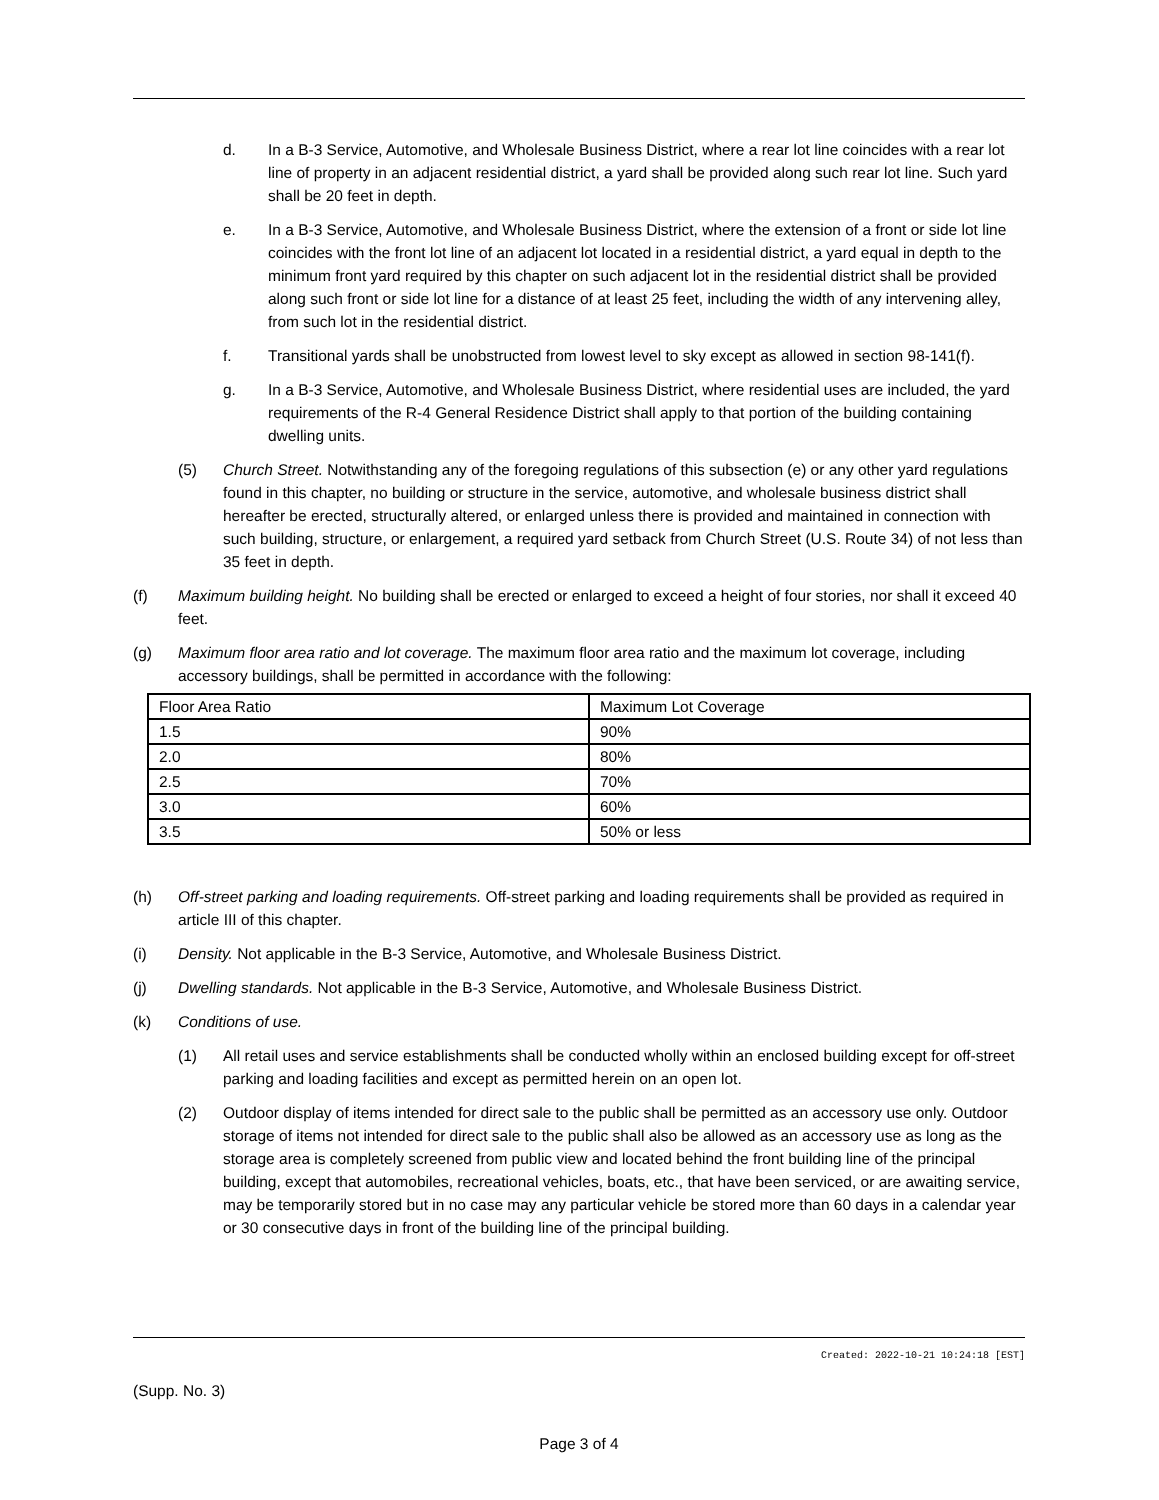d. In a B-3 Service, Automotive, and Wholesale Business District, where a rear lot line coincides with a rear lot line of property in an adjacent residential district, a yard shall be provided along such rear lot line. Such yard shall be 20 feet in depth.
e. In a B-3 Service, Automotive, and Wholesale Business District, where the extension of a front or side lot line coincides with the front lot line of an adjacent lot located in a residential district, a yard equal in depth to the minimum front yard required by this chapter on such adjacent lot in the residential district shall be provided along such front or side lot line for a distance of at least 25 feet, including the width of any intervening alley, from such lot in the residential district.
f. Transitional yards shall be unobstructed from lowest level to sky except as allowed in section 98-141(f).
g. In a B-3 Service, Automotive, and Wholesale Business District, where residential uses are included, the yard requirements of the R-4 General Residence District shall apply to that portion of the building containing dwelling units.
(5) Church Street. Notwithstanding any of the foregoing regulations of this subsection (e) or any other yard regulations found in this chapter, no building or structure in the service, automotive, and wholesale business district shall hereafter be erected, structurally altered, or enlarged unless there is provided and maintained in connection with such building, structure, or enlargement, a required yard setback from Church Street (U.S. Route 34) of not less than 35 feet in depth.
(f) Maximum building height. No building shall be erected or enlarged to exceed a height of four stories, nor shall it exceed 40 feet.
(g) Maximum floor area ratio and lot coverage. The maximum floor area ratio and the maximum lot coverage, including accessory buildings, shall be permitted in accordance with the following:
| Floor Area Ratio | Maximum Lot Coverage |
| 1.5 | 90% |
| 2.0 | 80% |
| 2.5 | 70% |
| 3.0 | 60% |
| 3.5 | 50% or less |
(h) Off-street parking and loading requirements. Off-street parking and loading requirements shall be provided as required in article III of this chapter.
(i) Density. Not applicable in the B-3 Service, Automotive, and Wholesale Business District.
(j) Dwelling standards. Not applicable in the B-3 Service, Automotive, and Wholesale Business District.
(k) Conditions of use.
(1) All retail uses and service establishments shall be conducted wholly within an enclosed building except for off-street parking and loading facilities and except as permitted herein on an open lot.
(2) Outdoor display of items intended for direct sale to the public shall be permitted as an accessory use only. Outdoor storage of items not intended for direct sale to the public shall also be allowed as an accessory use as long as the storage area is completely screened from public view and located behind the front building line of the principal building, except that automobiles, recreational vehicles, boats, etc., that have been serviced, or are awaiting service, may be temporarily stored but in no case may any particular vehicle be stored more than 60 days in a calendar year or 30 consecutive days in front of the building line of the principal building.
Created: 2022-10-21 10:24:18 [EST]
(Supp. No. 3)
Page 3 of 4